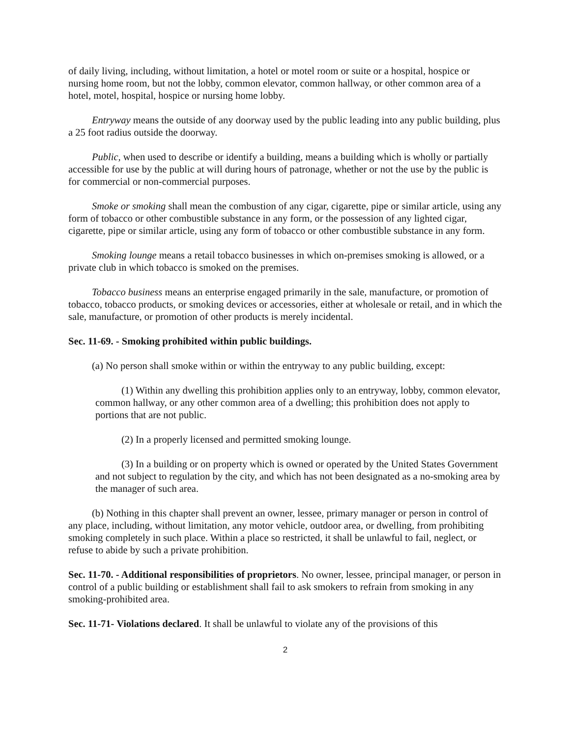of daily living, including, without limitation, a hotel or motel room or suite or a hospital, hospice or nursing home room, but not the lobby, common elevator, common hallway, or other common area of a hotel, motel, hospital, hospice or nursing home lobby.
Entryway means the outside of any doorway used by the public leading into any public building, plus a 25 foot radius outside the doorway.
Public, when used to describe or identify a building, means a building which is wholly or partially accessible for use by the public at will during hours of patronage, whether or not the use by the public is for commercial or non-commercial purposes.
Smoke or smoking shall mean the combustion of any cigar, cigarette, pipe or similar article, using any form of tobacco or other combustible substance in any form, or the possession of any lighted cigar, cigarette, pipe or similar article, using any form of tobacco or other combustible substance in any form.
Smoking lounge means a retail tobacco businesses in which on-premises smoking is allowed, or a private club in which tobacco is smoked on the premises.
Tobacco business means an enterprise engaged primarily in the sale, manufacture, or promotion of tobacco, tobacco products, or smoking devices or accessories, either at wholesale or retail, and in which the sale, manufacture, or promotion of other products is merely incidental.
Sec. 11-69. - Smoking prohibited within public buildings.
(a) No person shall smoke within or within the entryway to any public building, except:
(1) Within any dwelling this prohibition applies only to an entryway, lobby, common elevator, common hallway, or any other common area of a dwelling; this prohibition does not apply to portions that are not public.
(2) In a properly licensed and permitted smoking lounge.
(3) In a building or on property which is owned or operated by the United States Government and not subject to regulation by the city, and which has not been designated as a no-smoking area by the manager of such area.
(b) Nothing in this chapter shall prevent an owner, lessee, primary manager or person in control of any place, including, without limitation, any motor vehicle, outdoor area, or dwelling, from prohibiting smoking completely in such place. Within a place so restricted, it shall be unlawful to fail, neglect, or refuse to abide by such a private prohibition.
Sec. 11-70. - Additional responsibilities of proprietors. No owner, lessee, principal manager, or person in control of a public building or establishment shall fail to ask smokers to refrain from smoking in any smoking-prohibited area.
Sec. 11-71- Violations declared. It shall be unlawful to violate any of the provisions of this
2